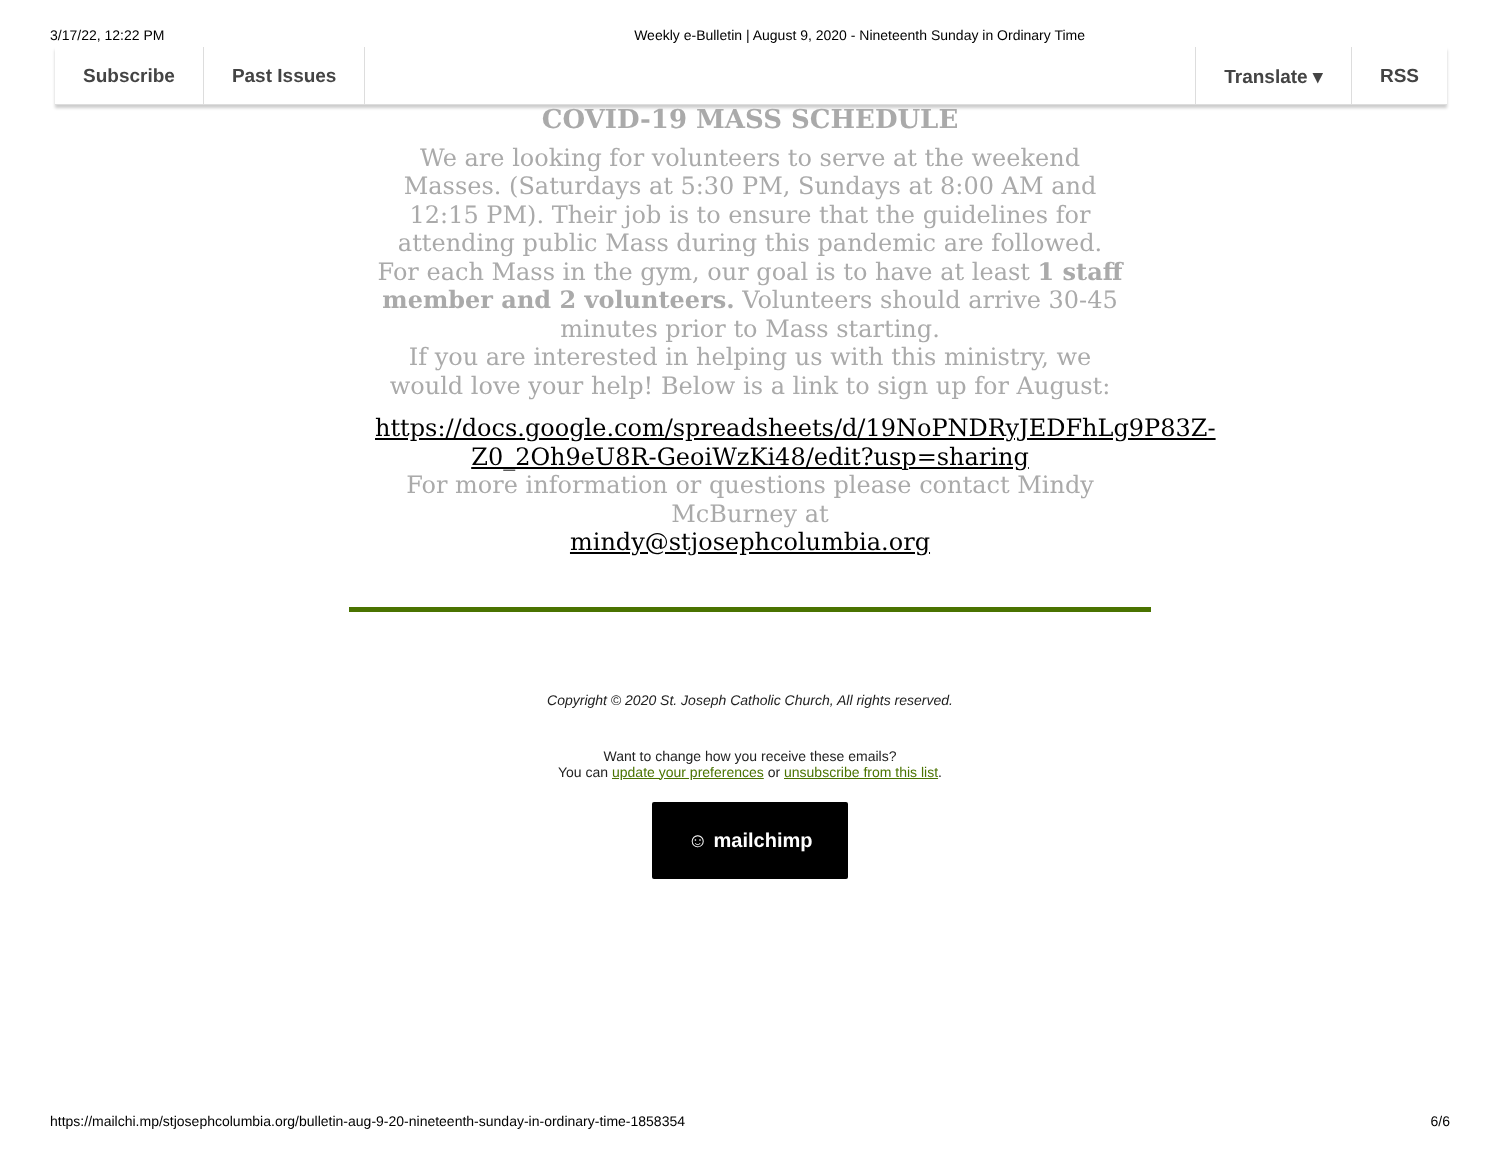3/17/22, 12:22 PM Weekly e-Bulletin | August 9, 2020 - Nineteenth Sunday in Ordinary Time
Subscribe Past Issues Translate ▾ RSS
COVID-19 MASS SCHEDULE
We are looking for volunteers to serve at the weekend Masses. (Saturdays at 5:30 PM, Sundays at 8:00 AM and 12:15 PM). Their job is to ensure that the guidelines for attending public Mass during this pandemic are followed. For each Mass in the gym, our goal is to have at least 1 staff member and 2 volunteers. Volunteers should arrive 30-45 minutes prior to Mass starting.
If you are interested in helping us with this ministry, we would love your help! Below is a link to sign up for August:
https://docs.google.com/spreadsheets/d/19NoPNDRyJEDFhLg9P83Z-Z0_2Oh9eU8R-GeoiWzKi48/edit?usp=sharing
For more information or questions please contact Mindy McBurney at
mindy@stjosephcolumbia.org
Copyright © 2020 St. Joseph Catholic Church, All rights reserved.
Want to change how you receive these emails?
You can update your preferences or unsubscribe from this list.
☺ mailchimp
https://mailchi.mp/stjosephcolumbia.org/bulletin-aug-9-20-nineteenth-sunday-in-ordinary-time-1858354 6/6